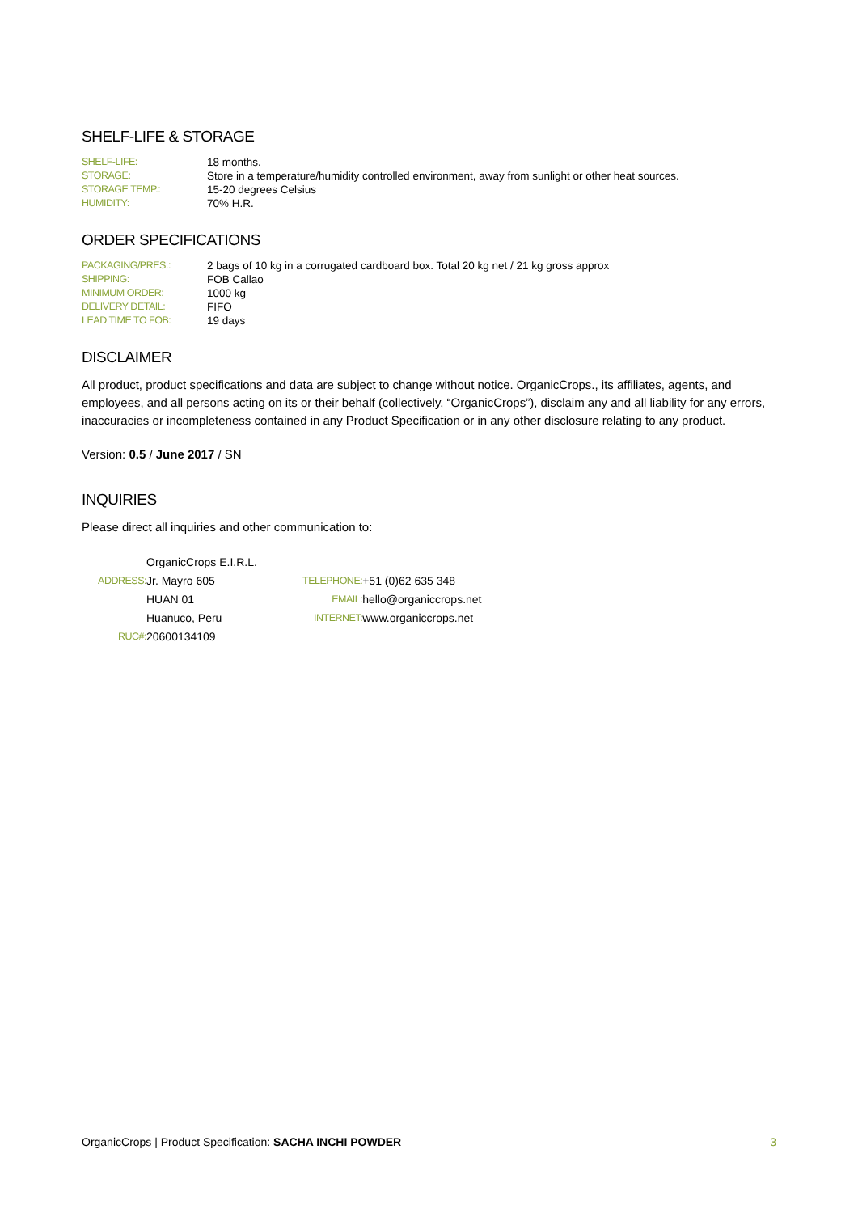SHELF-LIFE & STORAGE
| SHELF-LIFE: | 18 months. |
| STORAGE: | Store in a temperature/humidity controlled environment, away from sunlight or other heat sources. |
| STORAGE TEMP.: | 15-20 degrees Celsius |
| HUMIDITY: | 70% H.R. |
ORDER SPECIFICATIONS
| PACKAGING/PRES.: | 2 bags of 10 kg in a corrugated cardboard box. Total 20 kg net / 21 kg gross approx |
| SHIPPING: | FOB Callao |
| MINIMUM ORDER: | 1000 kg |
| DELIVERY DETAIL: | FIFO |
| LEAD TIME TO FOB: | 19 days |
DISCLAIMER
All product, product specifications and data are subject to change without notice. OrganicCrops., its affiliates, agents, and employees, and all persons acting on its or their behalf (collectively, “OrganicCrops”), disclaim any and all liability for any errors, inaccuracies or incompleteness contained in any Product Specification or in any other disclosure relating to any product.
Version: 0.5 / June 2017 / SN
INQUIRIES
Please direct all inquiries and other communication to:
| | OrganicCrops E.I.R.L. | | |
| ADDRESS: | Jr. Mayro 605 | TELEPHONE: | +51 (0)62 635 348 |
| | HUAN 01 | EMAIL: | hello@organiccrops.net |
| | Huanuco, Peru | INTERNET: | www.organiccrops.net |
| RUC#: | 20600134109 | | |
OrganicCrops | Product Specification: SACHA INCHI POWDER 3